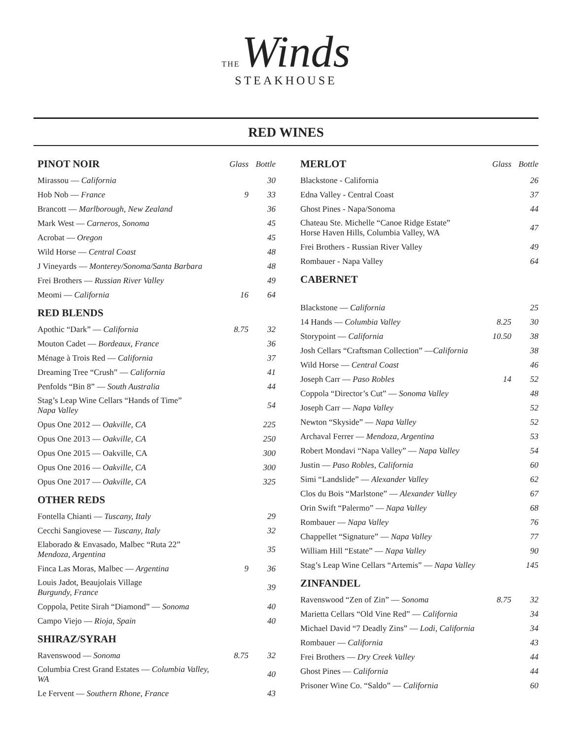THE Winds
STEAKHOUSE
RED WINES
| PINOT NOIR | Glass | Bottle |
| --- | --- | --- |
| Mirassou — California | | 30 |
| Hob Nob — France | 9 | 33 |
| Brancott — Marlborough, New Zealand | | 36 |
| Mark West — Carneros, Sonoma | | 45 |
| Acrobat — Oregon | | 45 |
| Wild Horse — Central Coast | | 48 |
| J Vineyards — Monterey/Sonoma/Santa Barbara | | 48 |
| Frei Brothers — Russian River Valley | | 49 |
| Meomi — California | 16 | 64 |
| RED BLENDS | | |
| Apothic “Dark” — California | 8.75 | 32 |
| Mouton Cadet — Bordeaux, France | | 36 |
| Ménage à Trois Red — California | | 37 |
| Dreaming Tree “Crush” — California | | 41 |
| Penfolds “Bin 8” — South Australia | | 44 |
| Stag’s Leap Wine Cellars “Hands of Time” Napa Valley | | 54 |
| Opus One 2012 — Oakville, CA | | 225 |
| Opus One 2013 — Oakville, CA | | 250 |
| Opus One 2015 — Oakville, CA | | 300 |
| Opus One 2016 — Oakville, CA | | 300 |
| Opus One 2017 — Oakville, CA | | 325 |
| OTHER REDS | | |
| Fontella Chianti — Tuscany, Italy | | 29 |
| Cecchi Sangiovese — Tuscany, Italy | | 32 |
| Elaborado & Envasado, Malbec “Ruta 22” Mendoza, Argentina | | 35 |
| Finca Las Moras, Malbec — Argentina | 9 | 36 |
| Louis Jadot, Beaujolais Village Burgundy, France | | 39 |
| Coppola, Petite Sirah “Diamond” — Sonoma | | 40 |
| Campo Viejo — Rioja, Spain | | 40 |
| SHIRAZ/SYRAH | | |
| Ravenswood — Sonoma | 8.75 | 32 |
| Columbia Crest Grand Estates — Columbia Valley, WA | | 40 |
| Le Fervent — Southern Rhone, France | | 43 |
| MERLOT | Glass | Bottle |
| --- | --- | --- |
| Blackstone - California | | 26 |
| Edna Valley - Central Coast | | 37 |
| Ghost Pines - Napa/Sonoma | | 44 |
| Chateau Ste. Michelle “Canoe Ridge Estate” Horse Haven Hills, Columbia Valley, WA | | 47 |
| Frei Brothers - Russian River Valley | | 49 |
| Rombauer - Napa Valley | | 64 |
| CABERNET | | |
| Blackstone — California | | 25 |
| 14 Hands — Columbia Valley | 8.25 | 30 |
| Storypoint — California | 10.50 | 38 |
| Josh Cellars “Craftsman Collection” — California | | 38 |
| Wild Horse — Central Coast | | 46 |
| Joseph Carr — Paso Robles | 14 | 52 |
| Coppola “Director’s Cut” — Sonoma Valley | | 48 |
| Joseph Carr — Napa Valley | | 52 |
| Newton “Skyside” — Napa Valley | | 52 |
| Archaval Ferrer — Mendoza, Argentina | | 53 |
| Robert Mondavi “Napa Valley” — Napa Valley | | 54 |
| Justin — Paso Robles, California | | 60 |
| Simi “Landslide” — Alexander Valley | | 62 |
| Clos du Bois “Marlstone” — Alexander Valley | | 67 |
| Orin Swift “Palermo” — Napa Valley | | 68 |
| Rombauer — Napa Valley | | 76 |
| Chappellet “Signature” — Napa Valley | | 77 |
| William Hill “Estate” — Napa Valley | | 90 |
| Stag’s Leap Wine Cellars “Artemis” — Napa Valley | | 145 |
| ZINFANDEL | | |
| Ravenswood “Zen of Zin” — Sonoma | 8.75 | 32 |
| Marietta Cellars “Old Vine Red” — California | | 34 |
| Michael David “7 Deadly Zins” — Lodi, California | | 34 |
| Rombauer — California | | 43 |
| Frei Brothers — Dry Creek Valley | | 44 |
| Ghost Pines — California | | 44 |
| Prisoner Wine Co. “Saldo” — California | | 60 |